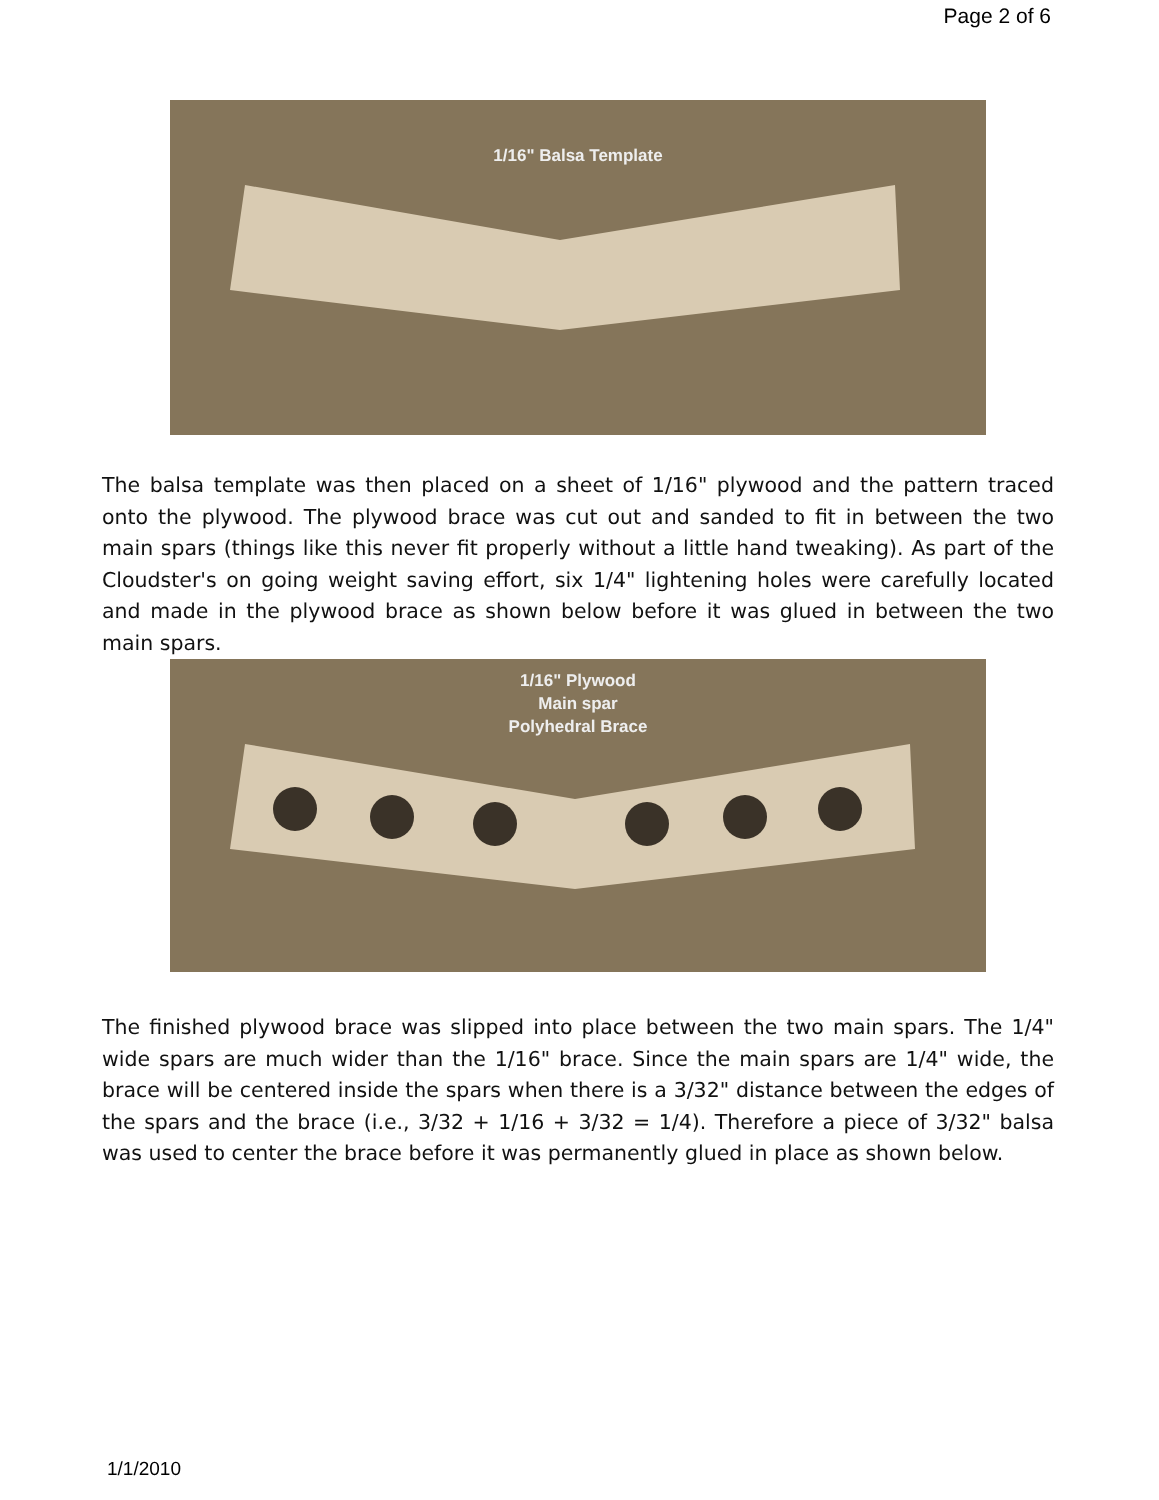Page 2 of 6
1/16" Balsa Template
The balsa template was then placed on a sheet of 1/16" plywood and the pattern traced onto the plywood. The plywood brace was cut out and sanded to fit in between the two main spars (things like this never fit properly without a little hand tweaking). As part of the Cloudster's on going weight saving effort, six 1/4" lightening holes were carefully located and made in the plywood brace as shown below before it was glued in between the two main spars.
1/16" Plywood
Main spar
Polyhedral Brace
The finished plywood brace was slipped into place between the two main spars. The 1/4" wide spars are much wider than the 1/16" brace. Since the main spars are 1/4" wide, the brace will be centered inside the spars when there is a 3/32" distance between the edges of the spars and the brace (i.e., 3/32 + 1/16 + 3/32 = 1/4). Therefore a piece of 3/32" balsa was used to center the brace before it was permanently glued in place as shown below.
1/1/2010